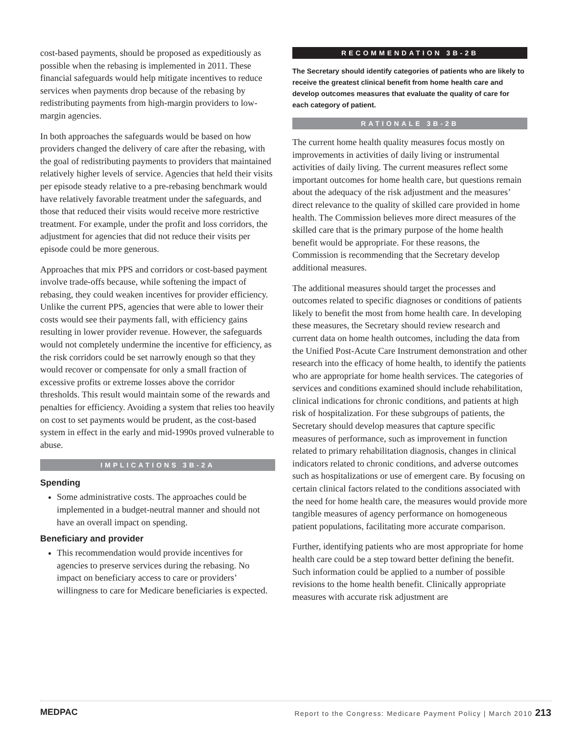cost-based payments, should be proposed as expeditiously as possible when the rebasing is implemented in 2011. These financial safeguards would help mitigate incentives to reduce services when payments drop because of the rebasing by redistributing payments from high-margin providers to low-margin agencies.
In both approaches the safeguards would be based on how providers changed the delivery of care after the rebasing, with the goal of redistributing payments to providers that maintained relatively higher levels of service. Agencies that held their visits per episode steady relative to a pre-rebasing benchmark would have relatively favorable treatment under the safeguards, and those that reduced their visits would receive more restrictive treatment. For example, under the profit and loss corridors, the adjustment for agencies that did not reduce their visits per episode could be more generous.
Approaches that mix PPS and corridors or cost-based payment involve trade-offs because, while softening the impact of rebasing, they could weaken incentives for provider efficiency. Unlike the current PPS, agencies that were able to lower their costs would see their payments fall, with efficiency gains resulting in lower provider revenue. However, the safeguards would not completely undermine the incentive for efficiency, as the risk corridors could be set narrowly enough so that they would recover or compensate for only a small fraction of excessive profits or extreme losses above the corridor thresholds. This result would maintain some of the rewards and penalties for efficiency. Avoiding a system that relies too heavily on cost to set payments would be prudent, as the cost-based system in effect in the early and mid-1990s proved vulnerable to abuse.
IMPLICATIONS 3B-2A
Spending
Some administrative costs. The approaches could be implemented in a budget-neutral manner and should not have an overall impact on spending.
Beneficiary and provider
This recommendation would provide incentives for agencies to preserve services during the rebasing. No impact on beneficiary access to care or providers’ willingness to care for Medicare beneficiaries is expected.
RECOMMENDATION 3B-2B
The Secretary should identify categories of patients who are likely to receive the greatest clinical benefit from home health care and develop outcomes measures that evaluate the quality of care for each category of patient.
RATIONALE 3B-2B
The current home health quality measures focus mostly on improvements in activities of daily living or instrumental activities of daily living. The current measures reflect some important outcomes for home health care, but questions remain about the adequacy of the risk adjustment and the measures’ direct relevance to the quality of skilled care provided in home health. The Commission believes more direct measures of the skilled care that is the primary purpose of the home health benefit would be appropriate. For these reasons, the Commission is recommending that the Secretary develop additional measures.
The additional measures should target the processes and outcomes related to specific diagnoses or conditions of patients likely to benefit the most from home health care. In developing these measures, the Secretary should review research and current data on home health outcomes, including the data from the Unified Post-Acute Care Instrument demonstration and other research into the efficacy of home health, to identify the patients who are appropriate for home health services. The categories of services and conditions examined should include rehabilitation, clinical indications for chronic conditions, and patients at high risk of hospitalization. For these subgroups of patients, the Secretary should develop measures that capture specific measures of performance, such as improvement in function related to primary rehabilitation diagnosis, changes in clinical indicators related to chronic conditions, and adverse outcomes such as hospitalizations or use of emergent care. By focusing on certain clinical factors related to the conditions associated with the need for home health care, the measures would provide more tangible measures of agency performance on homogeneous patient populations, facilitating more accurate comparison.
Further, identifying patients who are most appropriate for home health care could be a step toward better defining the benefit. Such information could be applied to a number of possible revisions to the home health benefit. Clinically appropriate measures with accurate risk adjustment are
MEDPAC Report to the Congress: Medicare Payment Policy | March 2010 213